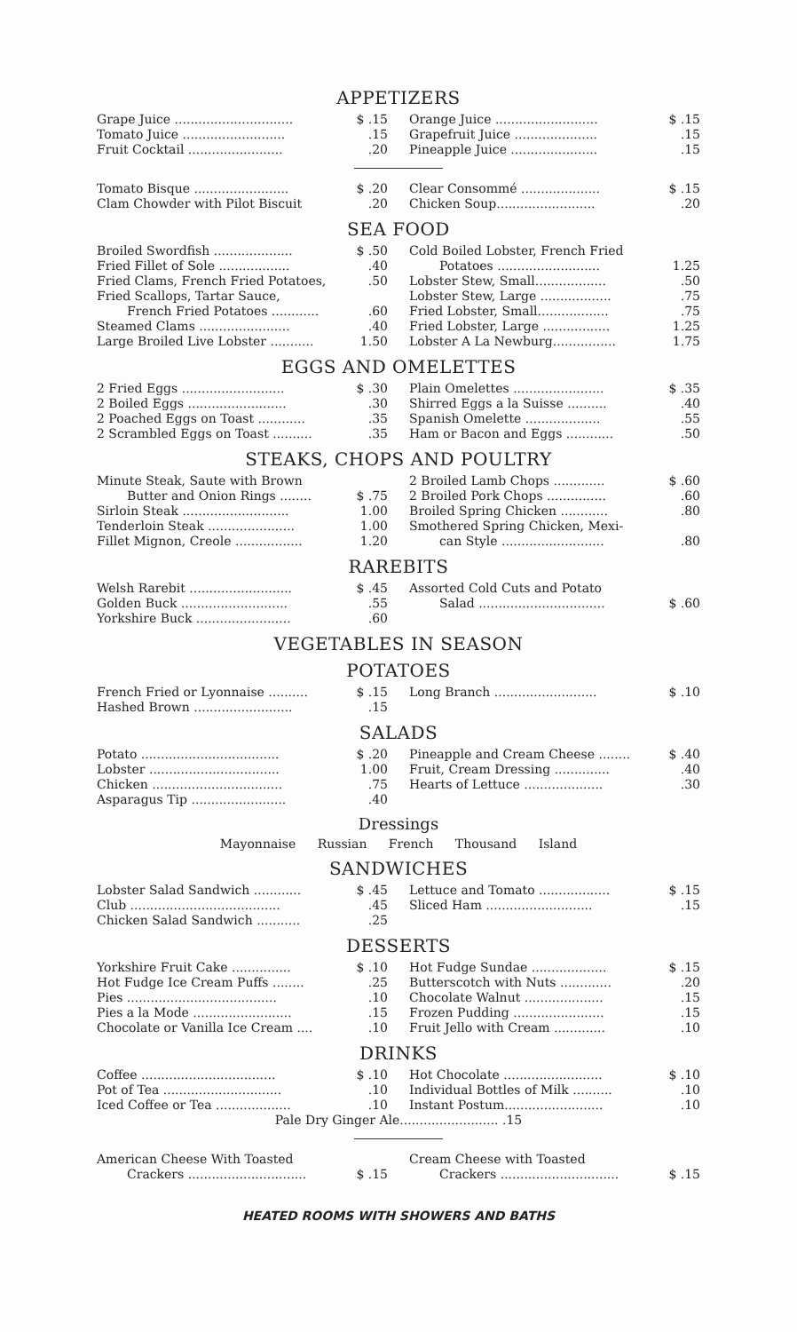APPETIZERS
Grape Juice .............................. $ .15
Tomato Juice ...........................15
Fruit Cocktail .........................20
Orange Juice .......................... $ .15
Grapefruit Juice ......................15
Pineapple Juice .......................15
Tomato Bisque ........................ $ .20
Clam Chowder with Pilot Biscuit.20
Clear Consommé .................... $ .15
Chicken Soup..........................20
SEA FOOD
Broiled Swordfish .................... $ .50
Fried Fillet of Sole ...................40
Fried Clams, French Fried Potatoes,.50
Fried Scallops, Tartar Sauce,
French Fried Potatoes .............60
Steamed Clams ........................40
Large Broiled Live Lobster ........... 1.50
Cold Boiled Lobster, French Fried
Potatoes .......................... 1.25
Lobster Stew, Small...................50
Lobster Stew, Large ...................75
Fried Lobster, Small...................75
Fried Lobster, Large ................. 1.25
Lobster A La Newburg................ 1.75
EGGS AND OMELETTES
2 Fried Eggs .......................... $ .30
2 Boiled Eggs ..........................30
2 Poached Eggs on Toast .............35
2 Scrambled Eggs on Toast ...........35
Plain Omelettes ....................... $ .35
Shirred Eggs a la Suisse ...........40
Spanish Omelette ....................55
Ham or Bacon and Eggs .............50
STEAKS, CHOPS AND POULTRY
Minute Steak, Saute with Brown
Butter and Onion Rings ........ $ .75
Sirloin Steak ........................... 1.00
Tenderloin Steak ...................... 1.00
Fillet Mignon, Creole ................. 1.20
2 Broiled Lamb Chops ............. $ .60
2 Broiled Pork Chops ................60
Broiled Spring Chicken .............80
Smothered Spring Chicken, Mexi-
can Style ...........................80
RAREBITS
Welsh Rarebit .......................... $ .45
Golden Buck ............................55
Yorkshire Buck .........................60
Assorted Cold Cuts and Potato
Salad ................................ $ .60
VEGETABLES IN SEASON
POTATOES
French Fried or Lyonnaise .......... $ .15
Hashed Brown ..........................15
Long Branch .......................... $ .10
SALADS
Potato ................................... $ .20
Lobster ................................. 1.00
Chicken ..................................75
Asparagus Tip .........................40
Pineapple and Cream Cheese ........ $ .40
Fruit, Cream Dressing ...............40
Hearts of Lettuce .....................30
Dressings
Mayonnaise Russian French Thousand Island
SANDWICHES
Lobster Salad Sandwich ............ $ .45
Club .......................................45
Chicken Salad Sandwich ............25
Lettuce and Tomato .................. $ .15
Sliced Ham ............................15
DESSERTS
Yorkshire Fruit Cake ............... $ .10
Hot Fudge Ice Cream Puffs .........25
Pies .......................................10
Pies a la Mode ..........................15
Chocolate or Vanilla Ice Cream .....10
Hot Fudge Sundae ................... $ .15
Butterscotch with Nuts ..............20
Chocolate Walnut .....................15
Frozen Pudding ........................15
Fruit Jello with Cream ..............10
DRINKS
Coffee .................................. $ .10
Pot of Tea ...............................10
Iced Coffee or Tea ....................10
Hot Chocolate ......................... $ .10
Individual Bottles of Milk ...........10
Instant Postum..........................10
Pale Dry Ginger Ale......................... .15
American Cheese With Toasted
Crackers .............................. $ .15
Cream Cheese with Toasted
Crackers .............................. $ .15
HEATED ROOMS WITH SHOWERS AND BATHS